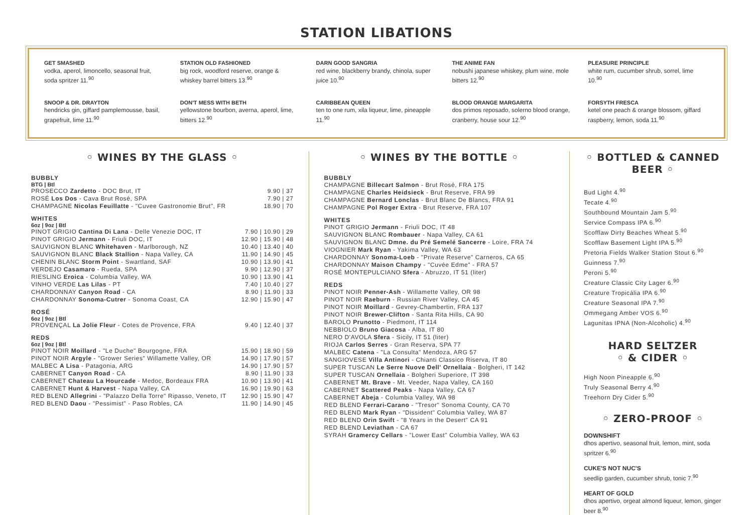STATION LIBATIONS
GET SMASHED
vodka, aperol, limoncello, seasonal fruit, soda spritzer 11.<sup>90</sup>
STATION OLD FASHIONED
big rock, woodford reserve, orange & whiskey barrel bitters 13.<sup>90</sup>
DARN GOOD SANGRIA
red wine, blackberry brandy, chinola, super juice 10.<sup>90</sup>
THE ANIME FAN
nobushi japanese whiskey, plum wine, mole bitters 12.<sup>90</sup>
PLEASURE PRINCIPLE
white rum, cucumber shrub, sorrel, lime 10.<sup>90</sup>
SNOOP & DR. DRAYTON
hendricks gin, giffard pamplemousse, basil, grapefruit, lime 11.<sup>90</sup>
DON'T MESS WITH BETH
yellowstone bourbon, averna, aperol, lime, bitters 12.<sup>90</sup>
CARIBBEAN QUEEN
ten to one rum, xila liqueur, lime, pineapple 11.<sup>90</sup>
BLOOD ORANGE MARGARITA
dos primos reposado, solerno blood orange, cranberry, house sour 12.<sup>90</sup>
FORSYTH FRESCA
ketel one peach & orange blossom, giffard raspberry, lemon, soda 11.<sup>90</sup>
◦ WINES BY THE GLASS ◦
BUBBLY
BTG | Btl
| PROSECCO Zardetto - DOC Brut, IT | 9.90 / 37 |
| ROSÉ Los Dos - Cava Brut Rosé, SPA | 7.90 / 27 |
| CHAMPAGNE Nicolas Feuillatte - "Cuvee Gastronomie Brut", FR | 18.90 / 70 |
WHITES
6oz | 9oz | Btl
| PINOT GRIGIO Cantina Di Lana - Delle Venezie DOC, IT | 7.90 / 10.90 / 29 |
| PINOT GRIGIO Jermann - Friuli DOC, IT | 12.90 / 15.90 / 48 |
| SAUVIGNON BLANC Whitehaven - Marlborough, NZ | 10.40 / 13.40 / 40 |
| SAUVIGNON BLANC Black Stallion - Napa Valley, CA | 11.90 / 14.90 / 45 |
| CHENIN BLANC Storm Point - Swartland, SAF | 10.90 / 13.90 / 41 |
| VERDEJO Casamaro - Rueda, SPA | 9.90 / 12.90 / 37 |
| RIESLING Eroica - Columbia Valley, WA | 10.90 / 13.90 / 41 |
| VINHO VERDE Las Lilas - PT | 7.40 / 10.40 / 27 |
| CHARDONNAY Canyon Road - CA | 8.90 / 11.90 / 33 |
| CHARDONNAY Sonoma-Cutrer - Sonoma Coast, CA | 12.90 / 15.90 / 47 |
ROSÉ
6oz | 9oz | Btl
| PROVENÇAL La Jolie Fleur - Cotes de Provence, FRA | 9.40 / 12.40 / 37 |
REDS
6oz | 9oz | Btl
| PINOT NOIR Moillard - "Le Duche" Bourgogne, FRA | 15.90 / 18.90 / 59 |
| PINOT NOIR Argyle - "Grower Series" Willamette Valley, OR | 14.90 / 17.90 / 57 |
| MALBEC A Lisa - Patagonia, ARG | 14.90 / 17.90 / 57 |
| CABERNET Canyon Road - CA | 8.90 / 11.90 / 33 |
| CABERNET Chateau La Hourcade - Medoc, Bordeaux FRA | 10.90 / 13.90 / 41 |
| CABERNET Hunt & Harvest - Napa Valley, CA | 16.90 / 19.90 / 63 |
| RED BLEND Allegrini - "Palazzo Della Torre" Ripasso, Veneto, IT | 12.90 / 15.90 / 47 |
| RED BLEND Daou - "Pessimist" - Paso Robles, CA | 11.90 / 14.90 / 45 |
◦ WINES BY THE BOTTLE ◦
BUBBLY
CHAMPAGNE Billecart Salmon - Brut Rosé, FRA 175
CHAMPAGNE Charles Heidsieck - Brut Reserve, FRA 99
CHAMPAGNE Bernard Lonclas - Brut Blanc De Blancs, FRA 91
CHAMPAGNE Pol Roger Extra - Brut Reserve, FRA 107
WHITES
PINOT GRIGIO Jermann - Friuli DOC, IT 48
SAUVIGNON BLANC Rombauer - Napa Valley, CA 61
SAUVIGNON BLANC Dmne. du Pré Semelé Sancerre - Loire, FRA 74
VIOGNIER Mark Ryan - Yakima Valley, WA 63
CHARDONNAY Sonoma-Loeb - "Private Reserve" Carneros, CA 65
CHARDONNAY Maison Champy - "Cuvée Edme" - FRA 57
ROSÉ MONTEPULCIANO Sfera - Abruzzo, IT 51 (liter)
REDS
PINOT NOIR Penner-Ash - Willamette Valley, OR 98
PINOT NOIR Raeburn - Russian River Valley, CA 45
PINOT NOIR Moillard - Gevrey-Chambertin, FRA 137
PINOT NOIR Brewer-Clifton - Santa Rita Hills, CA 90
BAROLO Prunotto - Piedmont, IT 114
NEBBIOLO Bruno Giacosa - Alba, IT 80
NERO D'AVOLA Sfera - Sicily, IT 51 (liter)
RIOJA Carlos Serres - Gran Reserva, SPA 77
MALBEC Catena - "La Consulta" Mendoza, ARG 57
SANGIOVESE Villa Antinori - Chianti Classico Riserva, IT 80
SUPER TUSCAN Le Serre Nuove Dell' Ornellaia - Bolgheri, IT 142
SUPER TUSCAN Ornellaia - Bolgheri Superiore, IT 398
CABERNET Mt. Brave - Mt. Veeder, Napa Valley, CA 160
CABERNET Scattered Peaks - Napa Valley, CA 67
CABERNET Abeja - Columbia Valley, WA 98
RED BLEND Ferrari-Carano - "Tresor" Sonoma County, CA 70
RED BLEND Mark Ryan - "Dissident" Columbia Valley, WA 87
RED BLEND Orin Swift - "8 Years in the Desert" CA 91
RED BLEND Leviathan - CA 67
SYRAH Gramercy Cellars - "Lower East" Columbia Valley, WA 63
◦ BOTTLED & CANNED BEER ◦
Bud Light 4.<sup>90</sup>
Tecate 4.<sup>90</sup>
Southbound Mountain Jam 5.<sup>90</sup>
Service Compass IPA 6.<sup>90</sup>
Scofflaw Dirty Beaches Wheat 5.<sup>90</sup>
Scofflaw Basement Light IPA 5.<sup>90</sup>
Pretoria Fields Walker Station Stout 6.<sup>90</sup>
Guinness 7.<sup>90</sup>
Peroni 5.<sup>90</sup>
Creature Classic City Lager 6.<sup>90</sup>
Creature Tropicália IPA 6.<sup>90</sup>
Creature Seasonal IPA 7.<sup>90</sup>
Ommegang Amber VOS 6.<sup>90</sup>
Lagunitas IPNA (Non-Alcoholic) 4.<sup>90</sup>
HARD SELTZER
◦ & CIDER ◦
High Noon Pineapple 6.<sup>90</sup>
Truly Seasonal Berry 4.<sup>90</sup>
Treehorn Dry Cider 5.<sup>90</sup>
◦ ZERO-PROOF ◦
DOWNSHIFT
dhos apertivo, seasonal fruit, lemon, mint, soda spritzer 6.<sup>90</sup>
CUKE'S NOT NUC'S
seedlip garden, cucumber shrub, tonic 7.<sup>90</sup>
HEART OF GOLD
dhos apertivo, orgeat almond liqueur, lemon, ginger beer 8.<sup>90</sup>